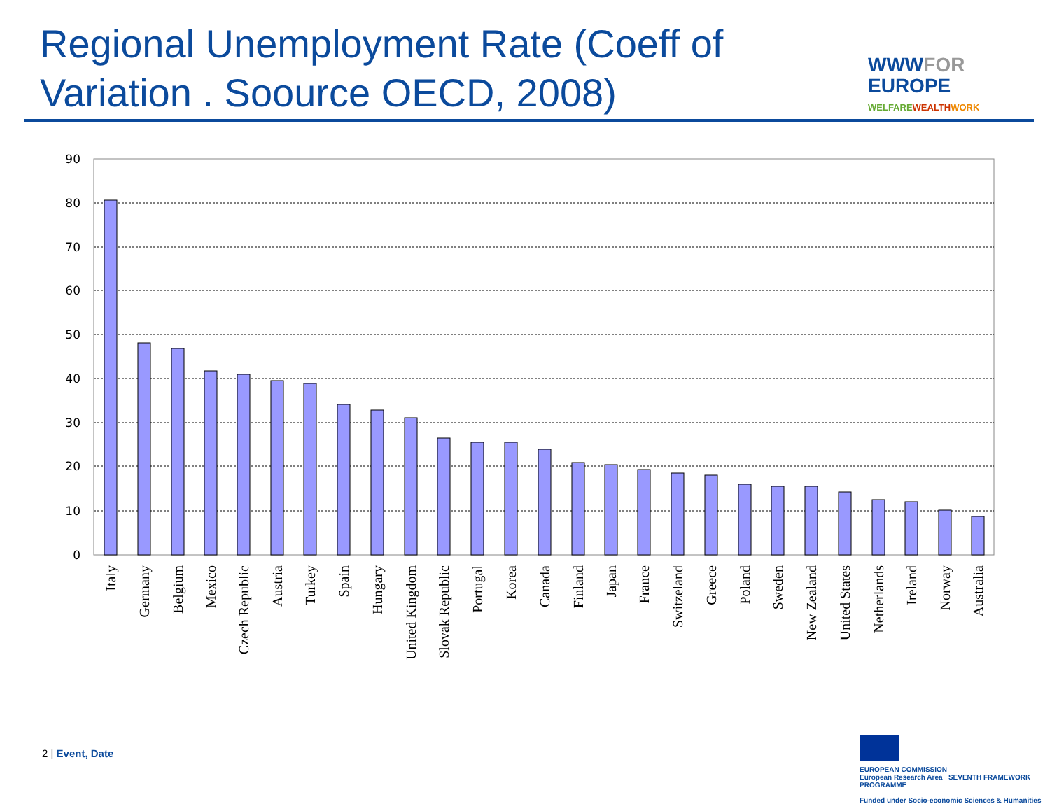Regional Unemployment Rate (Coeff of Variation . Soource OECD, 2008)
WWW FOR
EUROPE
WELFARE WEALTH WORK
90
80
70
60
50
40
30
20
10
0
Italy
Germany
Belgium
Mexico
Czech Republic
Austria
Turkey
Spain
Hungary
United Kingdom
Slovak Republic
Portugal
Korea
Canada
Finland
Japan
France
Switzeland
Greece
Poland
Sweden
New Zealand
United States
Netherlands
Ireland
Norway
Australia
2 | Event, Date
EUROPEAN COMMISSION
European Research Area SEVENTH FRAMEWORK PROGRAMME
Funded under Socio-economic Sciences & Humanities